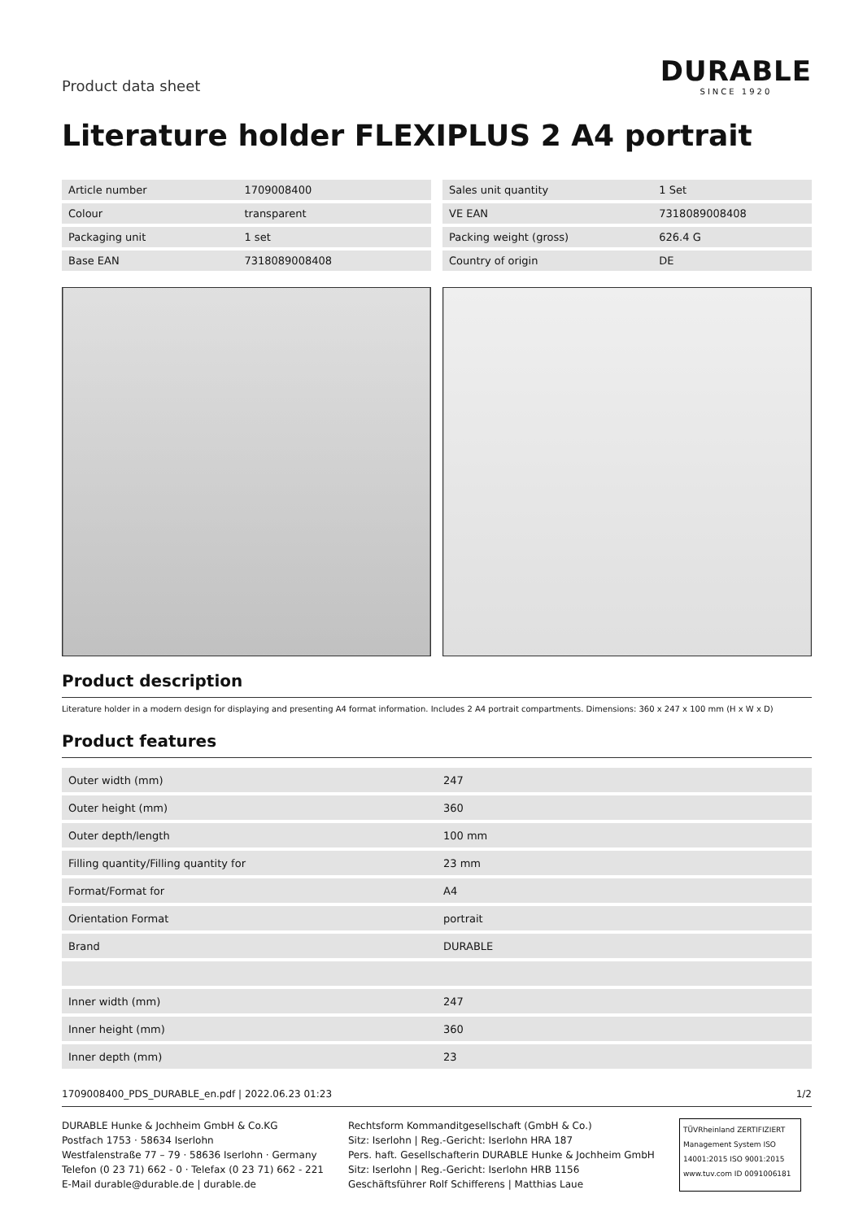Product data sheet
DURABLE
SINCE 1920
Literature holder FLEXIPLUS 2 A4 portrait
| Article number | 1709008400 |
| Colour | transparent |
| Packaging unit | 1 set |
| Base EAN | 7318089008408 |
| Sales unit quantity | 1 Set |
| VE EAN | 7318089008408 |
| Packing weight (gross) | 626.4 G |
| Country of origin | DE |
Product description
Literature holder in a modern design for displaying and presenting A4 format information. Includes 2 A4 portrait compartments. Dimensions: 360 x 247 x 100 mm (H x W x D)
Product features
| Outer width (mm) | 247 |
| Outer height (mm) | 360 |
| Outer depth/length | 100 mm |
| Filling quantity/Filling quantity for | 23 mm |
| Format/Format for | A4 |
| Orientation Format | portrait |
| Brand | DURABLE |
| Inner width (mm) | 247 |
| Inner height (mm) | 360 |
| Inner depth (mm) | 23 |
1709008400_PDS_DURABLE_en.pdf | 2022.06.23 01:23 1/2
DURABLE Hunke & Jochheim GmbH & Co.KG
Postfach 1753 · 58634 Iserlohn
Westfalenstraße 77 – 79 · 58636 Iserlohn · Germany
Telefon (0 23 71) 662 - 0 · Telefax (0 23 71) 662 - 221
E-Mail durable@durable.de | durable.de
Rechtsform Kommanditgesellschaft (GmbH & Co.)
Sitz: Iserlohn | Reg.-Gericht: Iserlohn HRA 187
Pers. haft. Gesellschafterin DURABLE Hunke & Jochheim GmbH
Sitz: Iserlohn | Reg.-Gericht: Iserlohn HRB 1156
Geschäftsführer Rolf Schifferens | Matthias Laue
TÜVRheinland ZERTIFIZIERT
Management System ISO 14001:2015 ISO 9001:2015
www.tuv.com ID 0091006181